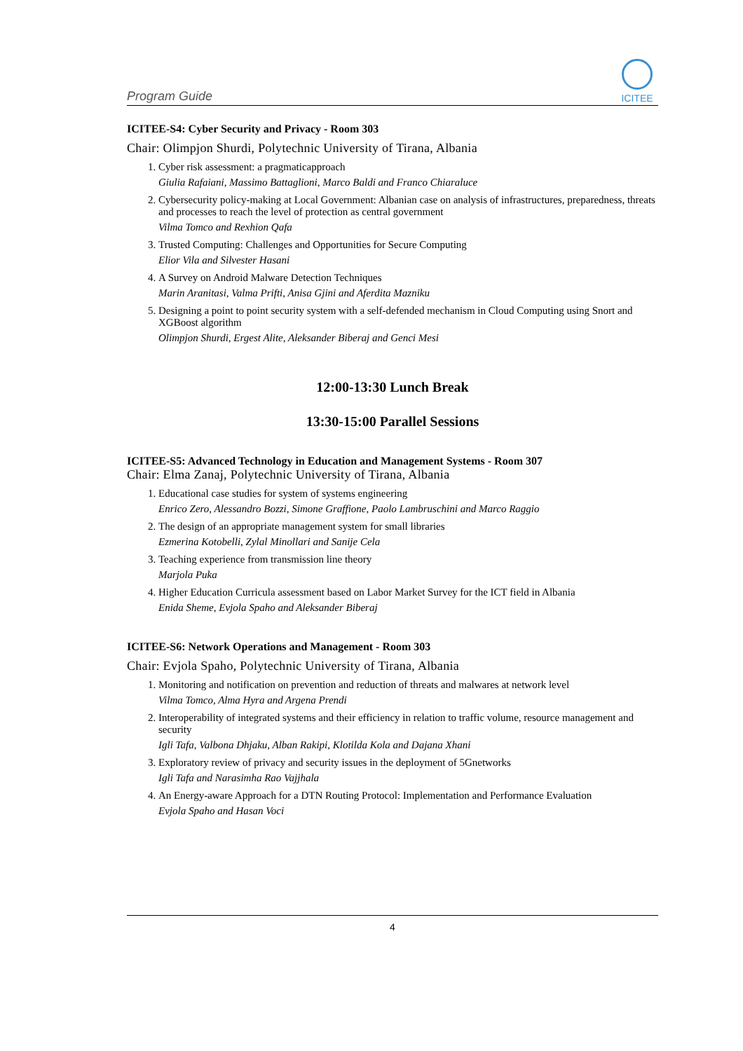Program Guide
ICITEE
ICITEE-S4: Cyber Security and Privacy - Room 303
Chair: Olimpjon Shurdi, Polytechnic University of Tirana, Albania
1. Cyber risk assessment: a pragmaticapproach
Giulia Rafaiani, Massimo Battaglioni, Marco Baldi and Franco Chiaraluce
2. Cybersecurity policy-making at Local Government: Albanian case on analysis of infrastructures, preparedness, threats and processes to reach the level of protection as central government
Vilma Tomco and Rexhion Qafa
3. Trusted Computing: Challenges and Opportunities for Secure Computing
Elior Vila and Silvester Hasani
4. A Survey on Android Malware Detection Techniques
Marin Aranitasi, Valma Prifti, Anisa Gjini and Aferdita Mazniku
5. Designing a point to point security system with a self-defended mechanism in Cloud Computing using Snort and XGBoost algorithm
Olimpjon Shurdi, Ergest Alite, Aleksander Biberaj and Genci Mesi
12:00-13:30 Lunch Break
13:30-15:00 Parallel Sessions
ICITEE-S5: Advanced Technology in Education and Management Systems - Room 307
Chair: Elma Zanaj, Polytechnic University of Tirana, Albania
1. Educational case studies for system of systems engineering
Enrico Zero, Alessandro Bozzi, Simone Graffione, Paolo Lambruschini and Marco Raggio
2. The design of an appropriate management system for small libraries
Ezmerina Kotobelli, Zylal Minollari and Sanije Cela
3. Teaching experience from transmission line theory
Marjola Puka
4. Higher Education Curricula assessment based on Labor Market Survey for the ICT field in Albania
Enida Sheme, Evjola Spaho and Aleksander Biberaj
ICITEE-S6: Network Operations and Management - Room 303
Chair: Evjola Spaho, Polytechnic University of Tirana, Albania
1. Monitoring and notification on prevention and reduction of threats and malwares at network level
Vilma Tomco, Alma Hyra and Argena Prendi
2. Interoperability of integrated systems and their efficiency in relation to traffic volume, resource management and security
Igli Tafa, Valbona Dhjaku, Alban Rakipi, Klotilda Kola and Dajana Xhani
3. Exploratory review of privacy and security issues in the deployment of 5Gnetworks
Igli Tafa and Narasimha Rao Vajjhala
4. An Energy-aware Approach for a DTN Routing Protocol: Implementation and Performance Evaluation
Evjola Spaho and Hasan Voci
4